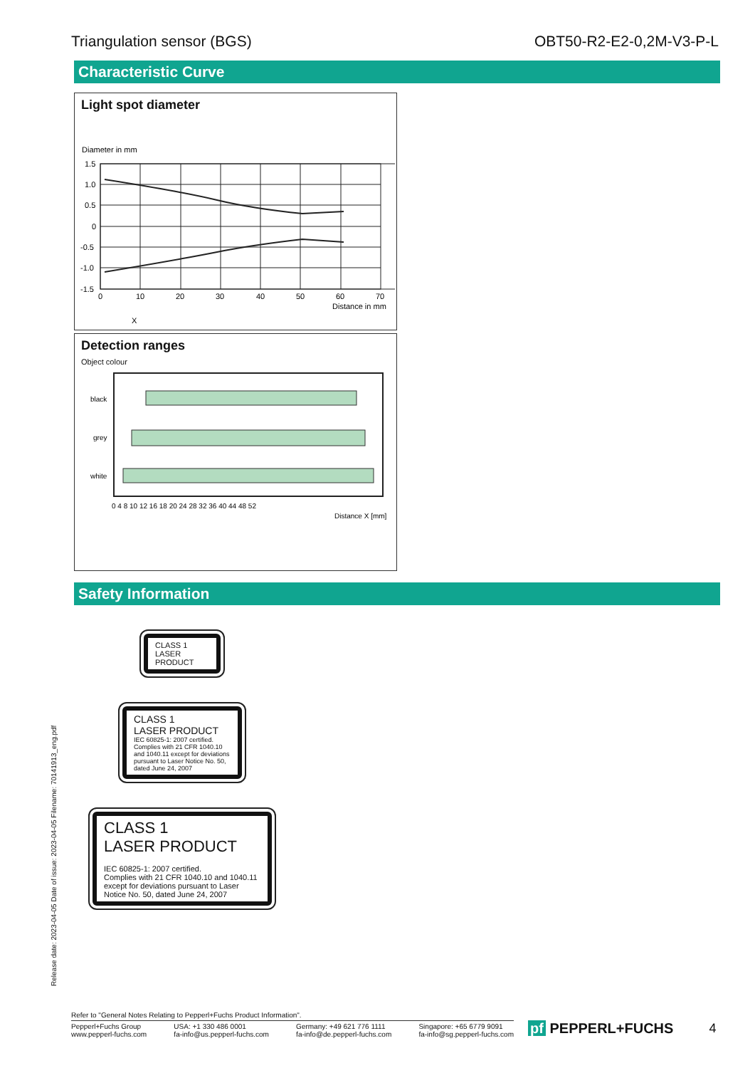Triangulation sensor (BGS) OBT50-R2-E2-0,2M-V3-P-L
Characteristic Curve
Light spot diameter
Diameter in mm
1.5
1.0
0.5
0
-0.5
-1.0
-1.5
0
10
20
30
40
50
60
70
Distance in mm
X
Detection ranges
Object colour
black
grey
white
0 4 8 10 12 16 18 20 24 28 32 36 40 44 48 52
Distance X [mm]
Safety Information
CLASS 1
LASER
PRODUCT
CLASS 1
LASER PRODUCT
IEC 60825-1: 2007 certified.
Complies with 21 CFR 1040.10 and 1040.11 except for deviations pursuant to Laser Notice No. 50, dated June 24, 2007
CLASS 1
LASER PRODUCT
IEC 60825-1: 2007 certified.
Complies with 21 CFR 1040.10 and 1040.11 except for deviations pursuant to Laser Notice No. 50, dated June 24, 2007
Release date: 2023-04-05 Date of issue: 2023-04-05 Filename: 70141913_eng.pdf
Refer to "General Notes Relating to Pepperl+Fuchs Product Information".
Pepperl+Fuchs Group
www.pepperl-fuchs.com USA: +1 330 486 0001
fa-info@us.pepperl-fuchs.com Germany: +49 621 776 1111
fa-info@de.pepperl-fuchs.com Singapore: +65 6779 9091
fa-info@sg.pepperl-fuchs.com
pf PEPPERL+FUCHS 4